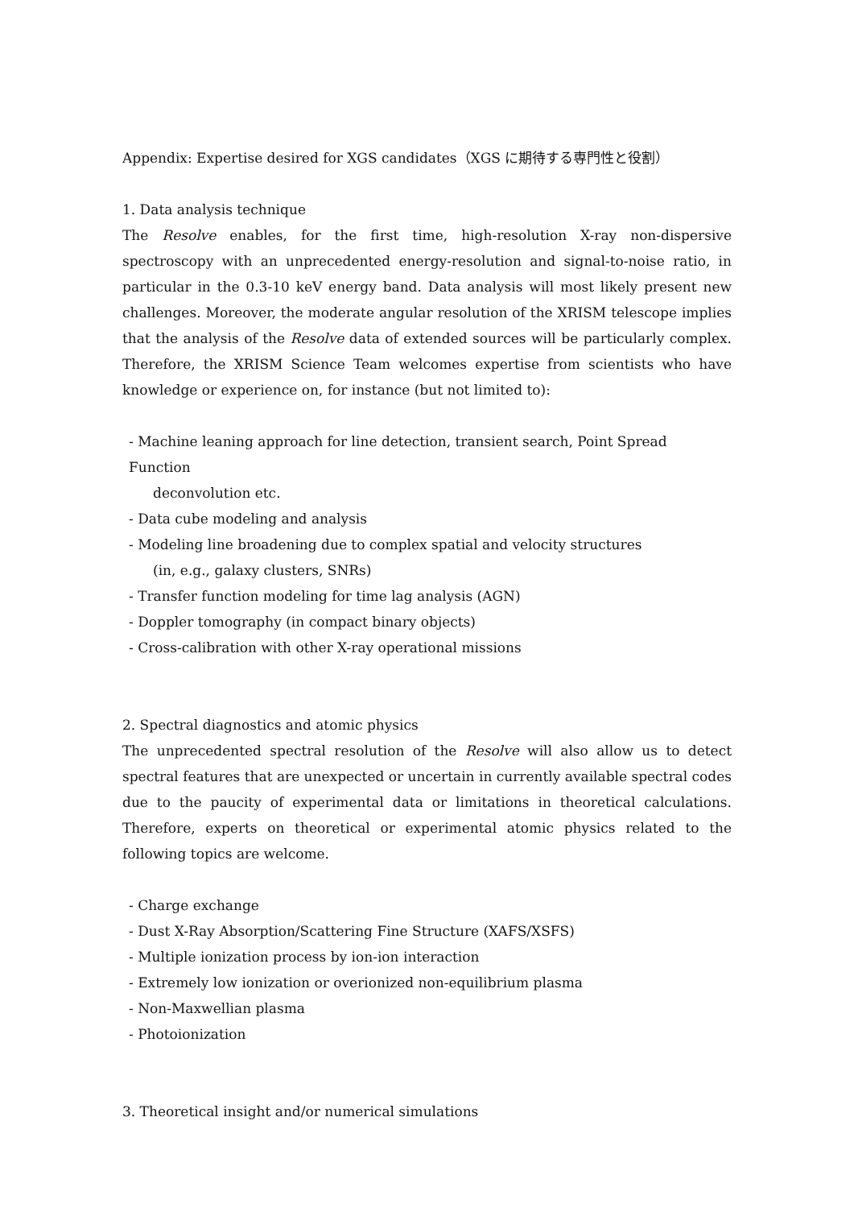Appendix: Expertise desired for XGS candidates（XGS に期待する専門性と役割）
1. Data analysis technique
The Resolve enables, for the first time, high-resolution X-ray non-dispersive spectroscopy with an unprecedented energy-resolution and signal-to-noise ratio, in particular in the 0.3-10 keV energy band. Data analysis will most likely present new challenges. Moreover, the moderate angular resolution of the XRISM telescope implies that the analysis of the Resolve data of extended sources will be particularly complex. Therefore, the XRISM Science Team welcomes expertise from scientists who have knowledge or experience on, for instance (but not limited to):
- Machine leaning approach for line detection, transient search, Point Spread Function
deconvolution etc.
- Data cube modeling and analysis
- Modeling line broadening due to complex spatial and velocity structures
(in, e.g., galaxy clusters, SNRs)
- Transfer function modeling for time lag analysis (AGN)
- Doppler tomography (in compact binary objects)
- Cross-calibration with other X-ray operational missions
2. Spectral diagnostics and atomic physics
The unprecedented spectral resolution of the Resolve will also allow us to detect spectral features that are unexpected or uncertain in currently available spectral codes due to the paucity of experimental data or limitations in theoretical calculations. Therefore, experts on theoretical or experimental atomic physics related to the following topics are welcome.
- Charge exchange
- Dust X-Ray Absorption/Scattering Fine Structure (XAFS/XSFS)
- Multiple ionization process by ion-ion interaction
- Extremely low ionization or overionized non-equilibrium plasma
- Non-Maxwellian plasma
- Photoionization
3. Theoretical insight and/or numerical simulations